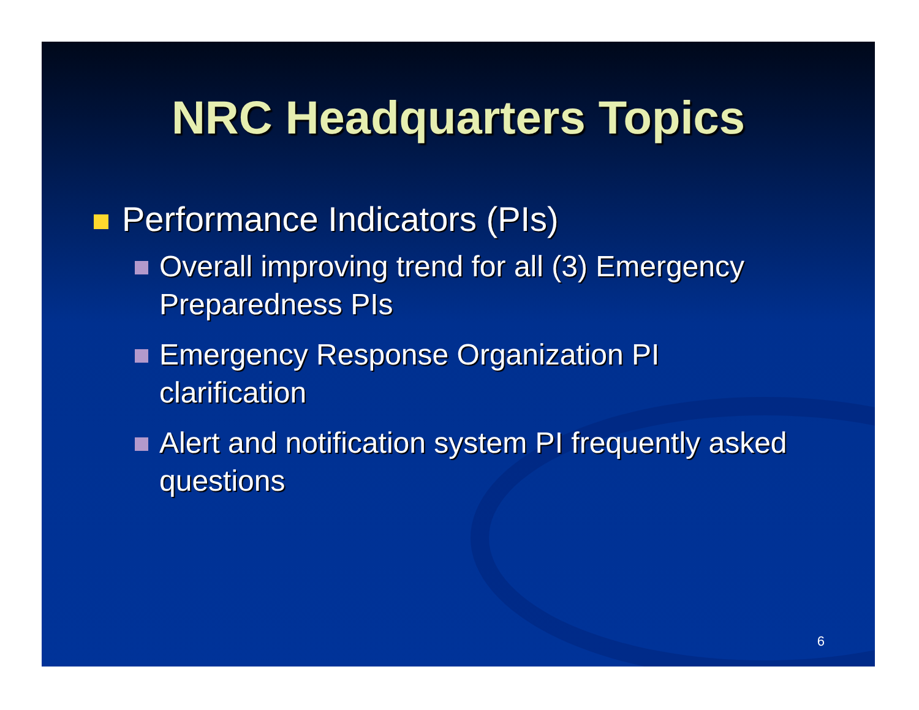NRC Headquarters Topics
Performance Indicators (PIs)
Overall improving trend for all (3) Emergency Preparedness PIs
Emergency Response Organization PI clarification
Alert and notification system PI frequently asked questions
6